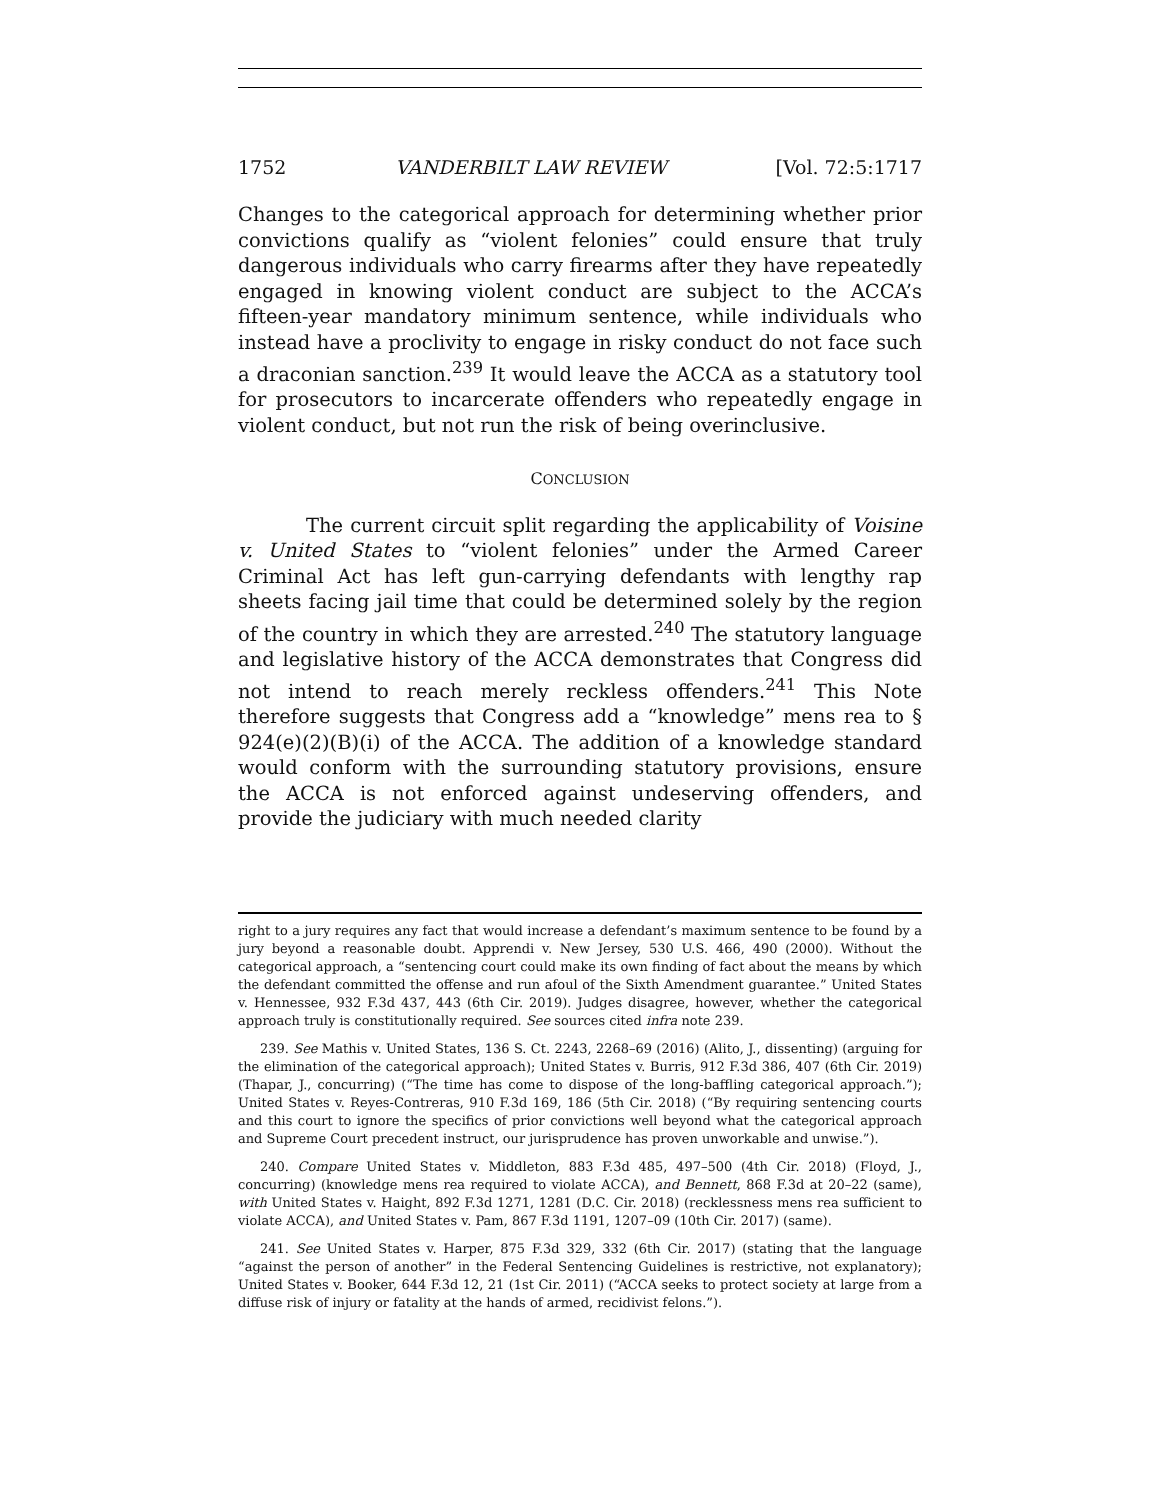1752 VANDERBILT LAW REVIEW [Vol. 72:5:1717
Changes to the categorical approach for determining whether prior convictions qualify as “violent felonies” could ensure that truly dangerous individuals who carry firearms after they have repeatedly engaged in knowing violent conduct are subject to the ACCA’s fifteen-year mandatory minimum sentence, while individuals who instead have a proclivity to engage in risky conduct do not face such a draconian sanction.<sup>239</sup> It would leave the ACCA as a statutory tool for prosecutors to incarcerate offenders who repeatedly engage in violent conduct, but not run the risk of being overinclusive.
CONCLUSION
The current circuit split regarding the applicability of Voisine v. United States to “violent felonies” under the Armed Career Criminal Act has left gun-carrying defendants with lengthy rap sheets facing jail time that could be determined solely by the region of the country in which they are arrested.<sup>240</sup> The statutory language and legislative history of the ACCA demonstrates that Congress did not intend to reach merely reckless offenders.<sup>241</sup> This Note therefore suggests that Congress add a “knowledge” mens rea to § 924(e)(2)(B)(i) of the ACCA. The addition of a knowledge standard would conform with the surrounding statutory provisions, ensure the ACCA is not enforced against undeserving offenders, and provide the judiciary with much needed clarity
right to a jury requires any fact that would increase a defendant’s maximum sentence to be found by a jury beyond a reasonable doubt. Apprendi v. New Jersey, 530 U.S. 466, 490 (2000). Without the categorical approach, a “sentencing court could make its own finding of fact about the means by which the defendant committed the offense and run afoul of the Sixth Amendment guarantee.” United States v. Hennessee, 932 F.3d 437, 443 (6th Cir. 2019). Judges disagree, however, whether the categorical approach truly is constitutionally required. See sources cited infra note 239.
239. See Mathis v. United States, 136 S. Ct. 2243, 2268–69 (2016) (Alito, J., dissenting) (arguing for the elimination of the categorical approach); United States v. Burris, 912 F.3d 386, 407 (6th Cir. 2019) (Thapar, J., concurring) (“The time has come to dispose of the long-baffling categorical approach.”); United States v. Reyes-Contreras, 910 F.3d 169, 186 (5th Cir. 2018) (“By requiring sentencing courts and this court to ignore the specifics of prior convictions well beyond what the categorical approach and Supreme Court precedent instruct, our jurisprudence has proven unworkable and unwise.”).
240. Compare United States v. Middleton, 883 F.3d 485, 497–500 (4th Cir. 2018) (Floyd, J., concurring) (knowledge mens rea required to violate ACCA), and Bennett, 868 F.3d at 20–22 (same), with United States v. Haight, 892 F.3d 1271, 1281 (D.C. Cir. 2018) (recklessness mens rea sufficient to violate ACCA), and United States v. Pam, 867 F.3d 1191, 1207–09 (10th Cir. 2017) (same).
241. See United States v. Harper, 875 F.3d 329, 332 (6th Cir. 2017) (stating that the language “against the person of another” in the Federal Sentencing Guidelines is restrictive, not explanatory); United States v. Booker, 644 F.3d 12, 21 (1st Cir. 2011) (“ACCA seeks to protect society at large from a diffuse risk of injury or fatality at the hands of armed, recidivist felons.”).